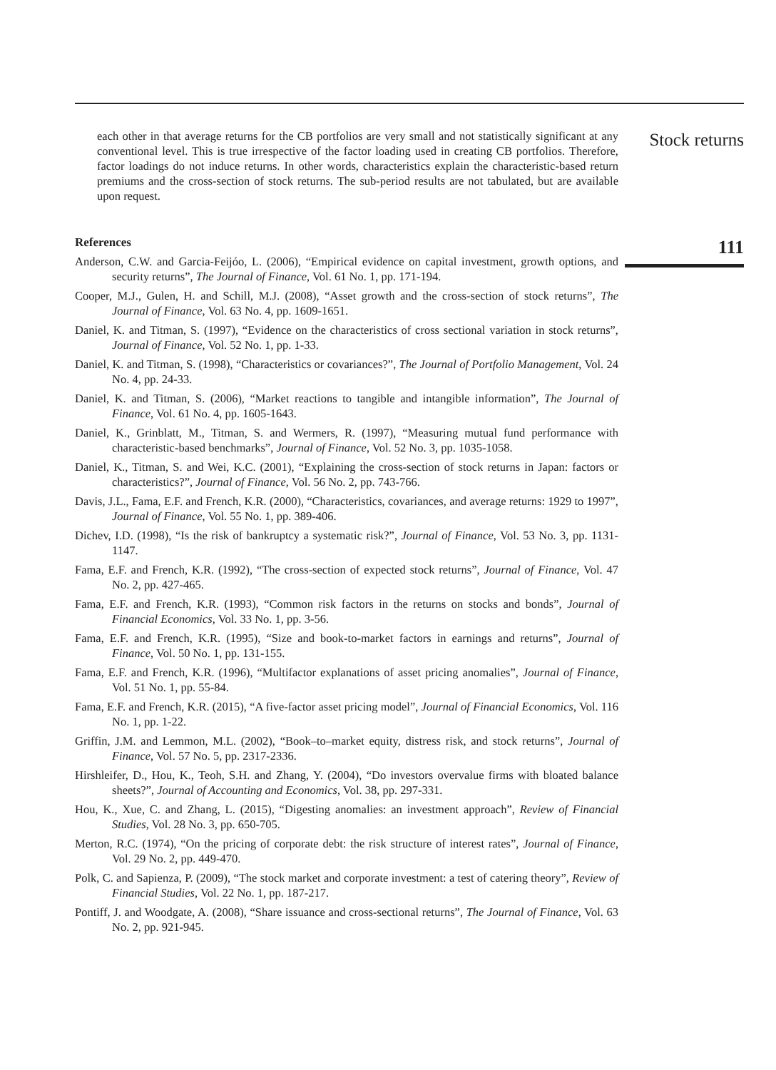each other in that average returns for the CB portfolios are very small and not statistically significant at any conventional level. This is true irrespective of the factor loading used in creating CB portfolios. Therefore, factor loadings do not induce returns. In other words, characteristics explain the characteristic-based return premiums and the cross-section of stock returns. The sub-period results are not tabulated, but are available upon request.
References
Anderson, C.W. and Garcia-Feijóo, L. (2006), “Empirical evidence on capital investment, growth options, and security returns”, The Journal of Finance, Vol. 61 No. 1, pp. 171-194.
Cooper, M.J., Gulen, H. and Schill, M.J. (2008), “Asset growth and the cross-section of stock returns”, The Journal of Finance, Vol. 63 No. 4, pp. 1609-1651.
Daniel, K. and Titman, S. (1997), “Evidence on the characteristics of cross sectional variation in stock returns”, Journal of Finance, Vol. 52 No. 1, pp. 1-33.
Daniel, K. and Titman, S. (1998), “Characteristics or covariances?”, The Journal of Portfolio Management, Vol. 24 No. 4, pp. 24-33.
Daniel, K. and Titman, S. (2006), “Market reactions to tangible and intangible information”, The Journal of Finance, Vol. 61 No. 4, pp. 1605-1643.
Daniel, K., Grinblatt, M., Titman, S. and Wermers, R. (1997), “Measuring mutual fund performance with characteristic-based benchmarks”, Journal of Finance, Vol. 52 No. 3, pp. 1035-1058.
Daniel, K., Titman, S. and Wei, K.C. (2001), “Explaining the cross-section of stock returns in Japan: factors or characteristics?”, Journal of Finance, Vol. 56 No. 2, pp. 743-766.
Davis, J.L., Fama, E.F. and French, K.R. (2000), “Characteristics, covariances, and average returns: 1929 to 1997”, Journal of Finance, Vol. 55 No. 1, pp. 389-406.
Dichev, I.D. (1998), “Is the risk of bankruptcy a systematic risk?”, Journal of Finance, Vol. 53 No. 3, pp. 1131-1147.
Fama, E.F. and French, K.R. (1992), “The cross-section of expected stock returns”, Journal of Finance, Vol. 47 No. 2, pp. 427-465.
Fama, E.F. and French, K.R. (1993), “Common risk factors in the returns on stocks and bonds”, Journal of Financial Economics, Vol. 33 No. 1, pp. 3-56.
Fama, E.F. and French, K.R. (1995), “Size and book-to-market factors in earnings and returns”, Journal of Finance, Vol. 50 No. 1, pp. 131-155.
Fama, E.F. and French, K.R. (1996), “Multifactor explanations of asset pricing anomalies”, Journal of Finance, Vol. 51 No. 1, pp. 55-84.
Fama, E.F. and French, K.R. (2015), “A five-factor asset pricing model”, Journal of Financial Economics, Vol. 116 No. 1, pp. 1-22.
Griffin, J.M. and Lemmon, M.L. (2002), “Book–to–market equity, distress risk, and stock returns”, Journal of Finance, Vol. 57 No. 5, pp. 2317-2336.
Hirshleifer, D., Hou, K., Teoh, S.H. and Zhang, Y. (2004), “Do investors overvalue firms with bloated balance sheets?”, Journal of Accounting and Economics, Vol. 38, pp. 297-331.
Hou, K., Xue, C. and Zhang, L. (2015), “Digesting anomalies: an investment approach”, Review of Financial Studies, Vol. 28 No. 3, pp. 650-705.
Merton, R.C. (1974), “On the pricing of corporate debt: the risk structure of interest rates”, Journal of Finance, Vol. 29 No. 2, pp. 449-470.
Polk, C. and Sapienza, P. (2009), “The stock market and corporate investment: a test of catering theory”, Review of Financial Studies, Vol. 22 No. 1, pp. 187-217.
Pontiff, J. and Woodgate, A. (2008), “Share issuance and cross-sectional returns”, The Journal of Finance, Vol. 63 No. 2, pp. 921-945.
Stock returns
111